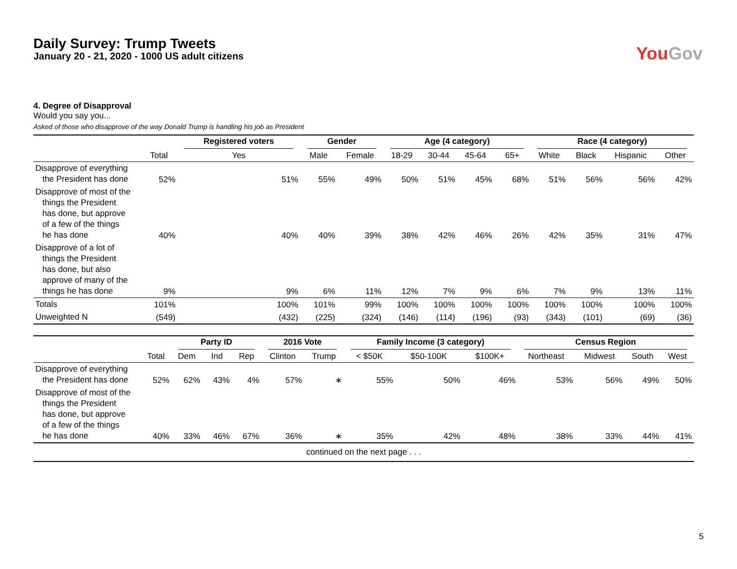You Gov
Daily Survey: Trump Tweets
January 20 - 21, 2020 - 1000 US adult citizens
4. Degree of Disapproval
Would you say you...
Asked of those who disapprove of the way Donald Trump is handling his job as President
| | | Registered voters | Gender | | Age (4 category) | | | | Race (4 category) | | | |
| --- | --- | --- | --- | --- | --- | --- | --- | --- | --- | --- | --- | --- |
| | Total | Yes | Male | Female | 18-29 | 30-44 | 45-64 | 65+ | White | Black | Hispanic | Other |
| Disapprove of everything the President has done | 52% | 51% | 55% | 49% | 50% | 51% | 45% | 68% | 51% | 56% | 56% | 42% |
| Disapprove of most of the things the President has done, but approve of a few of the things he has done | 40% | 40% | 40% | 39% | 38% | 42% | 46% | 26% | 42% | 35% | 31% | 47% |
| Disapprove of a lot of things the President has done, but also approve of many of the things he has done | 9% | 9% | 6% | 11% | 12% | 7% | 9% | 6% | 7% | 9% | 13% | 11% |
| Totals | 101% | 100% | 101% | 99% | 100% | 100% | 100% | 100% | 100% | 100% | 100% | 100% |
| Unweighted N | (549) | (432) | (225) | (324) | (146) | (114) | (196) | (93) | (343) | (101) | (69) | (36) |
| | | Party ID | | | 2016 Vote | | Family Income (3 category) | | | Census Region | | | |
| --- | --- | --- | --- | --- | --- | --- | --- | --- | --- | --- | --- | --- | --- |
| | Total | Dem | Ind | Rep | Clinton | Trump | < $50K | $50-100K | $100K+ | Northeast | Midwest | South | West |
| Disapprove of everything the President has done | 52% | 62% | 43% | 4% | 57% | ∗ | 55% | 50% | 46% | 53% | 56% | 49% | 50% |
| Disapprove of most of the things the President has done, but approve of a few of the things he has done | 40% | 33% | 46% | 67% | 36% | ∗ | 35% | 42% | 48% | 38% | 33% | 44% | 41% |
| continued on the next page . . . | | | | | | | | | | | | | |
5